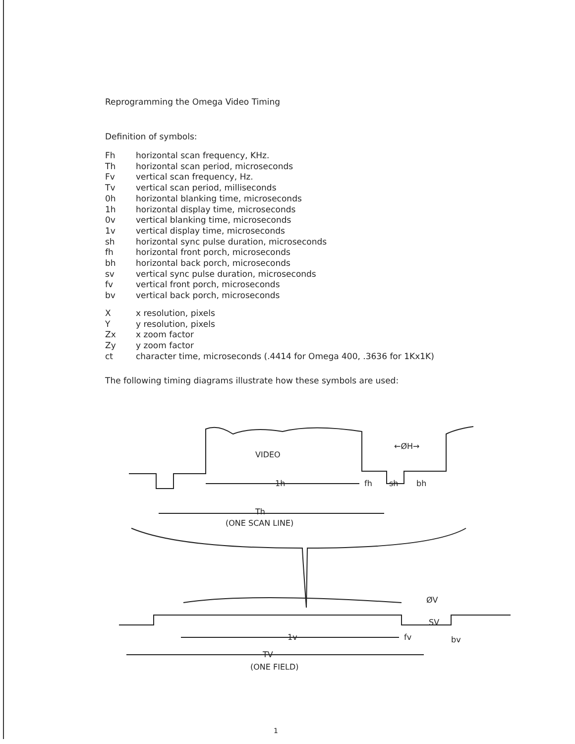Reprogramming the Omega Video Timing
Definition of symbols:
| Fh | horizontal scan frequency, KHz. |
| Th | horizontal scan period, microseconds |
| Fv | vertical scan frequency, Hz. |
| Tv | vertical scan period, milliseconds |
| 0h | horizontal blanking time, microseconds |
| 1h | horizontal display time, microseconds |
| 0v | vertical blanking time, microseconds |
| 1v | vertical display time, microseconds |
| sh | horizontal sync pulse duration, microseconds |
| fh | horizontal front porch, microseconds |
| bh | horizontal back porch, microseconds |
| sv | vertical sync pulse duration, microseconds |
| fv | vertical front porch, microseconds |
| bv | vertical back porch, microseconds |
| X | x resolution, pixels |
| Y | y resolution, pixels |
| Zx | x zoom factor |
| Zy | y zoom factor |
| ct | character time, microseconds (.4414 for Omega 400, .3636 for 1Kx1K) |
The following timing diagrams illustrate how these symbols are used:
VIDEO
←ØH→
1h
fh
sh
bh
Th
(ONE SCAN LINE)
ØV
SV
1v
fv
bv
TV
(ONE FIELD)
1